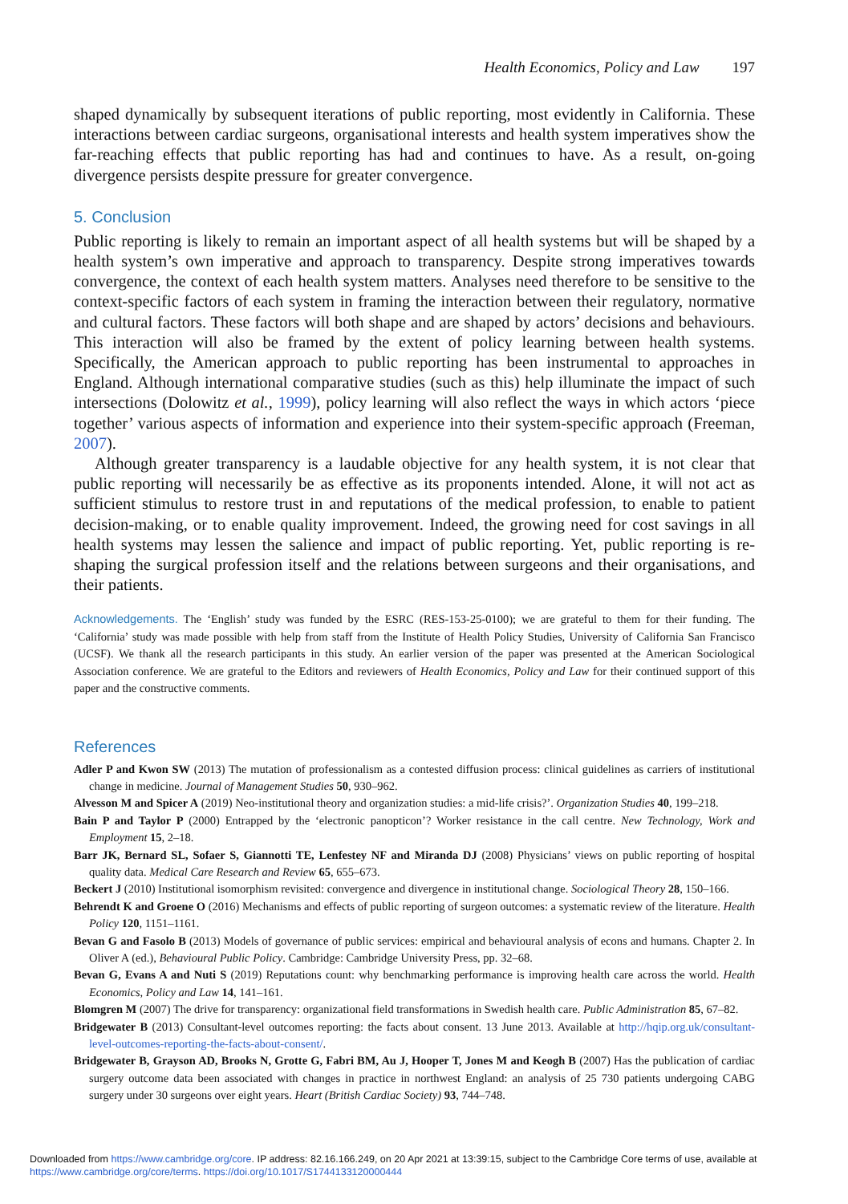Health Economics, Policy and Law 197
shaped dynamically by subsequent iterations of public reporting, most evidently in California. These interactions between cardiac surgeons, organisational interests and health system imperatives show the far-reaching effects that public reporting has had and continues to have. As a result, on-going divergence persists despite pressure for greater convergence.
5. Conclusion
Public reporting is likely to remain an important aspect of all health systems but will be shaped by a health system’s own imperative and approach to transparency. Despite strong imperatives towards convergence, the context of each health system matters. Analyses need therefore to be sensitive to the context-specific factors of each system in framing the interaction between their regulatory, normative and cultural factors. These factors will both shape and are shaped by actors’ decisions and behaviours. This interaction will also be framed by the extent of policy learning between health systems. Specifically, the American approach to public reporting has been instrumental to approaches in England. Although international comparative studies (such as this) help illuminate the impact of such intersections (Dolowitz et al., 1999), policy learning will also reflect the ways in which actors ‘piece together’ various aspects of information and experience into their system-specific approach (Freeman, 2007).
Although greater transparency is a laudable objective for any health system, it is not clear that public reporting will necessarily be as effective as its proponents intended. Alone, it will not act as sufficient stimulus to restore trust in and reputations of the medical profession, to enable to patient decision-making, or to enable quality improvement. Indeed, the growing need for cost savings in all health systems may lessen the salience and impact of public reporting. Yet, public reporting is re-shaping the surgical profession itself and the relations between surgeons and their organisations, and their patients.
Acknowledgements. The ‘English’ study was funded by the ESRC (RES-153-25-0100); we are grateful to them for their funding. The ‘California’ study was made possible with help from staff from the Institute of Health Policy Studies, University of California San Francisco (UCSF). We thank all the research participants in this study. An earlier version of the paper was presented at the American Sociological Association conference. We are grateful to the Editors and reviewers of Health Economics, Policy and Law for their continued support of this paper and the constructive comments.
References
Adler P and Kwon SW (2013) The mutation of professionalism as a contested diffusion process: clinical guidelines as carriers of institutional change in medicine. Journal of Management Studies 50, 930–962.
Alvesson M and Spicer A (2019) Neo-institutional theory and organization studies: a mid-life crisis?’. Organization Studies 40, 199–218.
Bain P and Taylor P (2000) Entrapped by the ‘electronic panopticon’? Worker resistance in the call centre. New Technology, Work and Employment 15, 2–18.
Barr JK, Bernard SL, Sofaer S, Giannotti TE, Lenfestey NF and Miranda DJ (2008) Physicians’ views on public reporting of hospital quality data. Medical Care Research and Review 65, 655–673.
Beckert J (2010) Institutional isomorphism revisited: convergence and divergence in institutional change. Sociological Theory 28, 150–166.
Behrendt K and Groene O (2016) Mechanisms and effects of public reporting of surgeon outcomes: a systematic review of the literature. Health Policy 120, 1151–1161.
Bevan G and Fasolo B (2013) Models of governance of public services: empirical and behavioural analysis of econs and humans. Chapter 2. In Oliver A (ed.), Behavioural Public Policy. Cambridge: Cambridge University Press, pp. 32–68.
Bevan G, Evans A and Nuti S (2019) Reputations count: why benchmarking performance is improving health care across the world. Health Economics, Policy and Law 14, 141–161.
Blomgren M (2007) The drive for transparency: organizational field transformations in Swedish health care. Public Administration 85, 67–82.
Bridgewater B (2013) Consultant-level outcomes reporting: the facts about consent. 13 June 2013. Available at http://hqip.org.uk/consultant-level-outcomes-reporting-the-facts-about-consent/.
Bridgewater B, Grayson AD, Brooks N, Grotte G, Fabri BM, Au J, Hooper T, Jones M and Keogh B (2007) Has the publication of cardiac surgery outcome data been associated with changes in practice in northwest England: an analysis of 25 730 patients undergoing CABG surgery under 30 surgeons over eight years. Heart (British Cardiac Society) 93, 744–748.
Downloaded from https://www.cambridge.org/core. IP address: 82.16.166.249, on 20 Apr 2021 at 13:39:15, subject to the Cambridge Core terms of use, available at
https://www.cambridge.org/core/terms. https://doi.org/10.1017/S1744133120000444